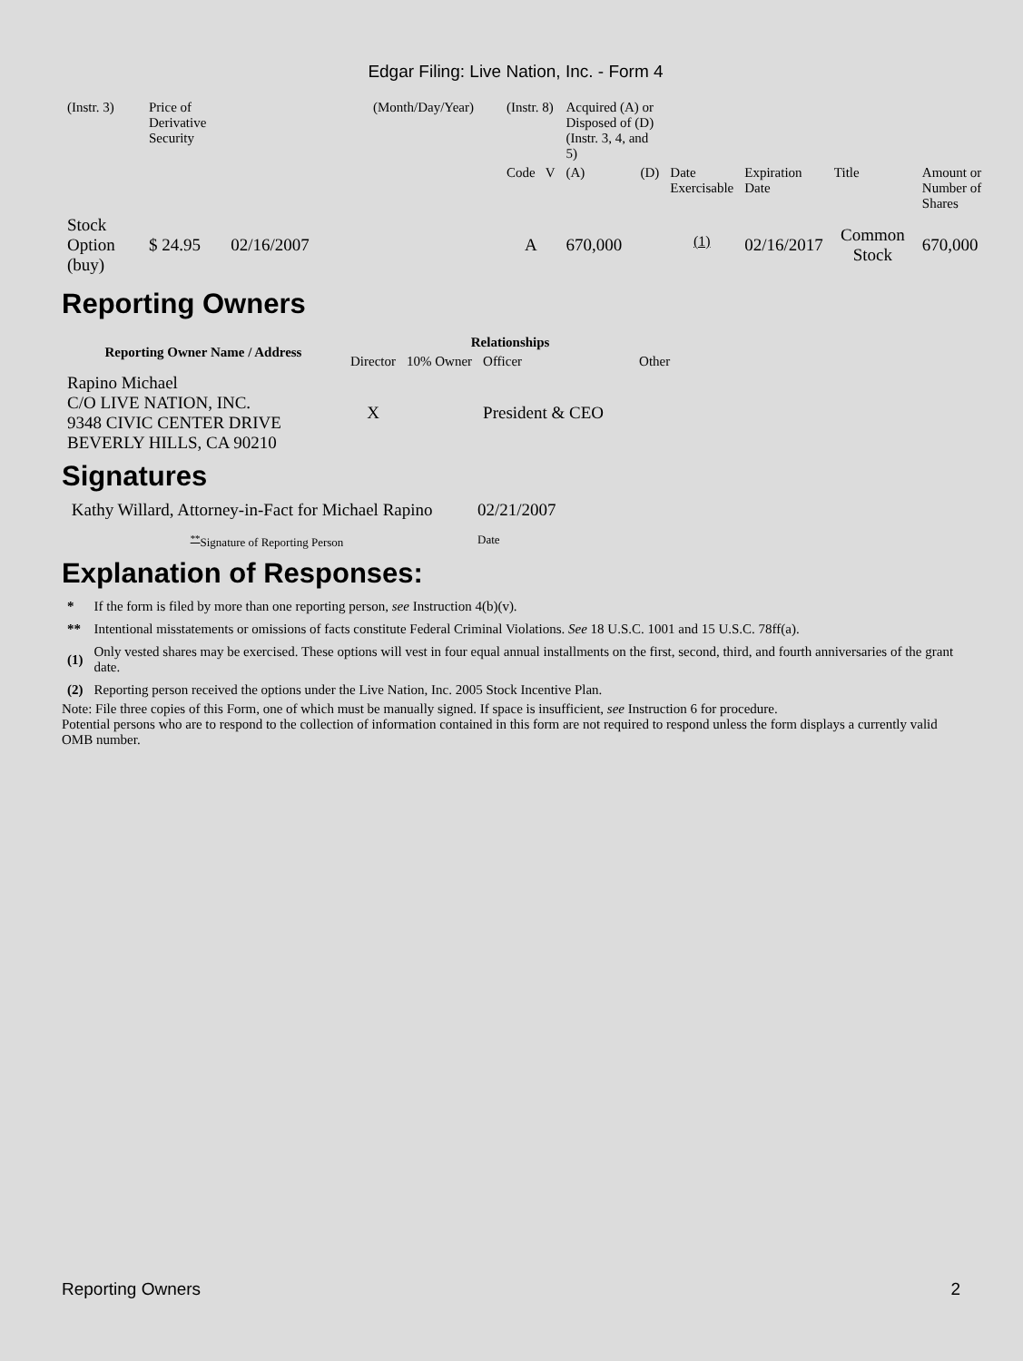Edgar Filing: Live Nation, Inc. - Form 4
| (Instr. 3) | Price of Derivative Security | (Month/Day/Year) | (Instr. 8) | Acquired (A) or Disposed of (D) (Instr. 3, 4, and 5) | | | | | | |
| | | | Code V | (A) | (D) | Date Exercisable | Expiration Date | Title | Amount or Number of Shares | |
| Stock Option (buy) | $ 24.95 02/16/2007 | | A | 670,000 | | <sup>(1)</sup> | 02/16/2017 | Common Stock | 670,000 | |
Reporting Owners
| Reporting Owner Name / Address | Relationships | | | |
| --- | --- | --- | --- | --- |
| | Director | 10% Owner | Officer | Other |
| Rapino Michael C/O LIVE NATION, INC. 9348 CIVIC CENTER DRIVE BEVERLY HILLS, CA 90210 | X | | President & CEO | |
Signatures
| Kathy Willard, Attorney-in-Fact for Michael Rapino | 02/21/2007 |
| <sup>**</sup> Signature of Reporting Person | Date |
Explanation of Responses:
| * | If the form is filed by more than one reporting person, see Instruction 4(b)(v). |
| ** | Intentional misstatements or omissions of facts constitute Federal Criminal Violations. See 18 U.S.C. 1001 and 15 U.S.C. 78ff(a). |
| (1) | Only vested shares may be exercised. These options will vest in four equal annual installments on the first, second, third, and fourth anniversaries of the grant date. |
| (2) | Reporting person received the options under the Live Nation, Inc. 2005 Stock Incentive Plan. |
Note: File three copies of this Form, one of which must be manually signed. If space is insufficient, see Instruction 6 for procedure.
Potential persons who are to respond to the collection of information contained in this form are not required to respond unless the form displays a currently valid OMB number.
Reporting Owners 2